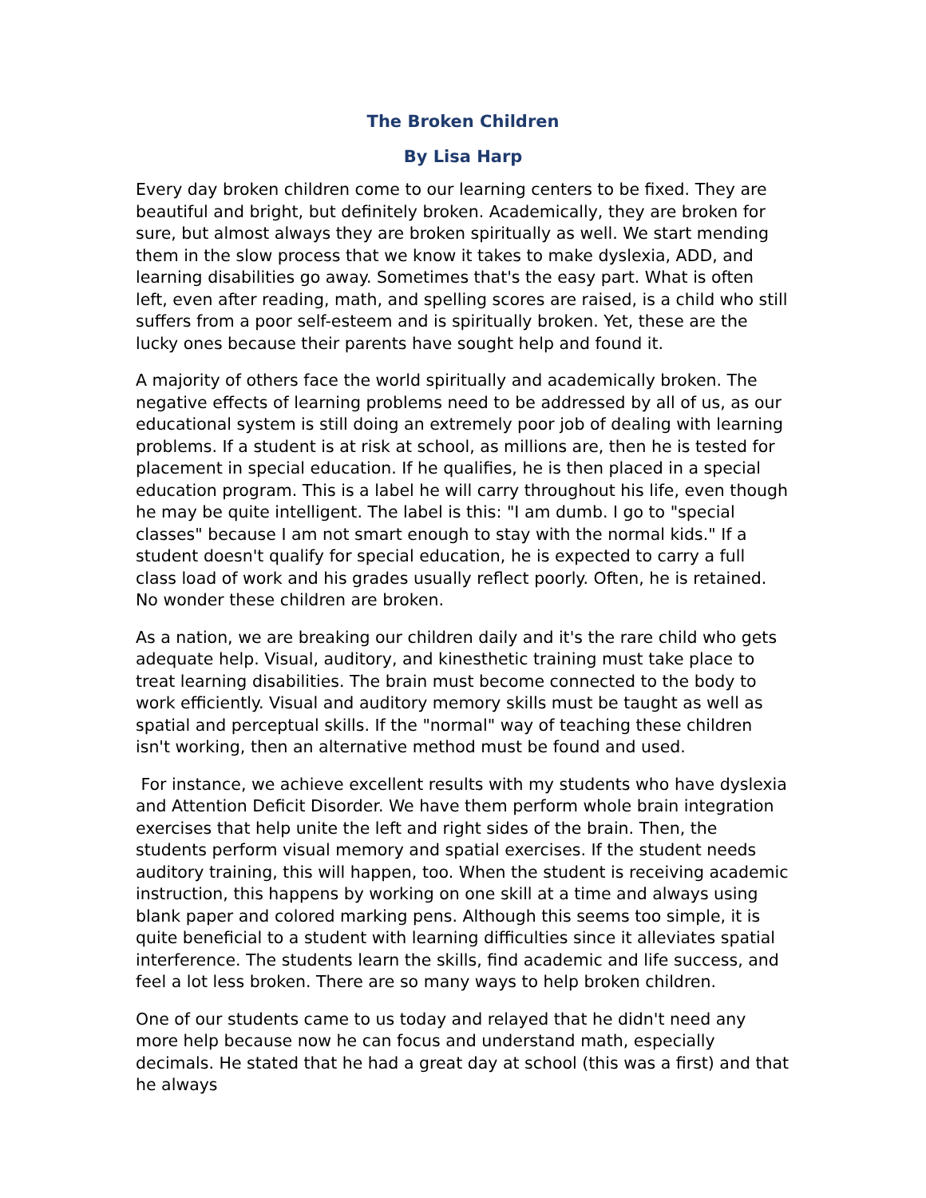The Broken Children
By Lisa Harp
Every day broken children come to our learning centers to be fixed. They are beautiful and bright, but definitely broken. Academically, they are broken for sure, but almost always they are broken spiritually as well. We start mending them in the slow process that we know it takes to make dyslexia, ADD, and learning disabilities go away. Sometimes that's the easy part. What is often left, even after reading, math, and spelling scores are raised, is a child who still suffers from a poor self-esteem and is spiritually broken. Yet, these are the lucky ones because their parents have sought help and found it.
A majority of others face the world spiritually and academically broken. The negative effects of learning problems need to be addressed by all of us, as our educational system is still doing an extremely poor job of dealing with learning problems. If a student is at risk at school, as millions are, then he is tested for placement in special education. If he qualifies, he is then placed in a special education program. This is a label he will carry throughout his life, even though he may be quite intelligent. The label is this: "I am dumb. I go to "special classes" because I am not smart enough to stay with the normal kids." If a student doesn't qualify for special education, he is expected to carry a full class load of work and his grades usually reflect poorly. Often, he is retained. No wonder these children are broken.
As a nation, we are breaking our children daily and it's the rare child who gets adequate help. Visual, auditory, and kinesthetic training must take place to treat learning disabilities. The brain must become connected to the body to work efficiently. Visual and auditory memory skills must be taught as well as spatial and perceptual skills. If the "normal" way of teaching these children isn't working, then an alternative method must be found and used.
For instance, we achieve excellent results with my students who have dyslexia and Attention Deficit Disorder. We have them perform whole brain integration exercises that help unite the left and right sides of the brain. Then, the students perform visual memory and spatial exercises. If the student needs auditory training, this will happen, too. When the student is receiving academic instruction, this happens by working on one skill at a time and always using blank paper and colored marking pens. Although this seems too simple, it is quite beneficial to a student with learning difficulties since it alleviates spatial interference. The students learn the skills, find academic and life success, and feel a lot less broken. There are so many ways to help broken children.
One of our students came to us today and relayed that he didn't need any more help because now he can focus and understand math, especially decimals. He stated that he had a great day at school (this was a first) and that he always